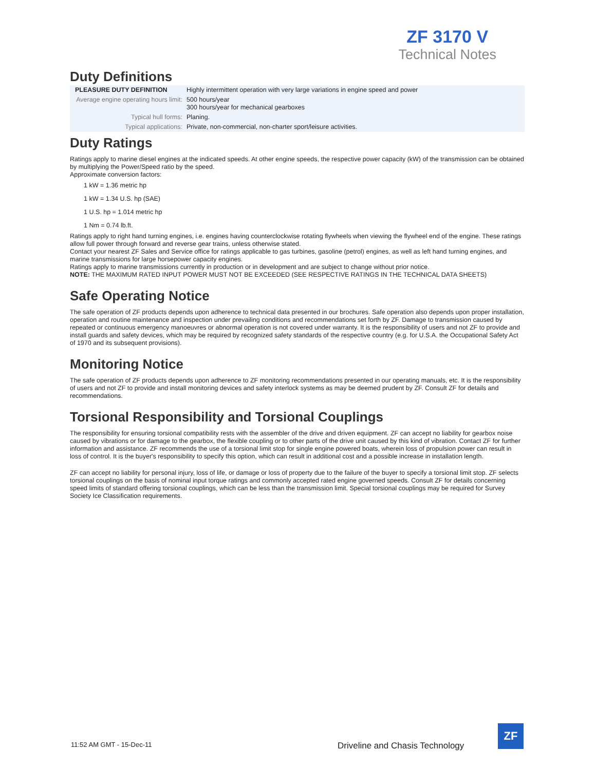ZF 3170 V
Technical Notes
Duty Definitions
| PLEASURE DUTY DEFINITION | Highly intermittent operation with very large variations in engine speed and power |
| Average engine operating hours limit: | 500 hours/year 300 hours/year for mechanical gearboxes |
| Typical hull forms: | Planing. |
| Typical applications: | Private, non-commercial, non-charter sport/leisure activities. |
Duty Ratings
Ratings apply to marine diesel engines at the indicated speeds. At other engine speeds, the respective power capacity (kW) of the transmission can be obtained by multiplying the Power/Speed ratio by the speed.
Approximate conversion factors:
1 kW = 1.36 metric hp
1 kW = 1.34 U.S. hp (SAE)
1 U.S. hp = 1.014 metric hp
1 Nm = 0.74 lb.ft.
Ratings apply to right hand turning engines, i.e. engines having counterclockwise rotating flywheels when viewing the flywheel end of the engine. These ratings allow full power through forward and reverse gear trains, unless otherwise stated.
Contact your nearest ZF Sales and Service office for ratings applicable to gas turbines, gasoline (petrol) engines, as well as left hand turning engines, and marine transmissions for large horsepower capacity engines.
Ratings apply to marine transmissions currently in production or in development and are subject to change without prior notice.
NOTE: THE MAXIMUM RATED INPUT POWER MUST NOT BE EXCEEDED (SEE RESPECTIVE RATINGS IN THE TECHNICAL DATA SHEETS)
Safe Operating Notice
The safe operation of ZF products depends upon adherence to technical data presented in our brochures. Safe operation also depends upon proper installation, operation and routine maintenance and inspection under prevailing conditions and recommendations set forth by ZF. Damage to transmission caused by repeated or continuous emergency manoeuvres or abnormal operation is not covered under warranty. It is the responsibility of users and not ZF to provide and install guards and safety devices, which may be required by recognized safety standards of the respective country (e.g. for U.S.A. the Occupational Safety Act of 1970 and its subsequent provisions).
Monitoring Notice
The safe operation of ZF products depends upon adherence to ZF monitoring recommendations presented in our operating manuals, etc. It is the responsibility of users and not ZF to provide and install monitoring devices and safety interlock systems as may be deemed prudent by ZF. Consult ZF for details and recommendations.
Torsional Responsibility and Torsional Couplings
The responsibility for ensuring torsional compatibility rests with the assembler of the drive and driven equipment. ZF can accept no liability for gearbox noise caused by vibrations or for damage to the gearbox, the flexible coupling or to other parts of the drive unit caused by this kind of vibration. Contact ZF for further information and assistance. ZF recommends the use of a torsional limit stop for single engine powered boats, wherein loss of propulsion power can result in loss of control. It is the buyer's responsibility to specify this option, which can result in additional cost and a possible increase in installation length.
ZF can accept no liability for personal injury, loss of life, or damage or loss of property due to the failure of the buyer to specify a torsional limit stop. ZF selects torsional couplings on the basis of nominal input torque ratings and commonly accepted rated engine governed speeds. Consult ZF for details concerning speed limits of standard offering torsional couplings, which can be less than the transmission limit. Special torsional couplings may be required for Survey Society Ice Classification requirements.
11:52 AM GMT - 15-Dec-11
Driveline and Chasis Technology
ZF